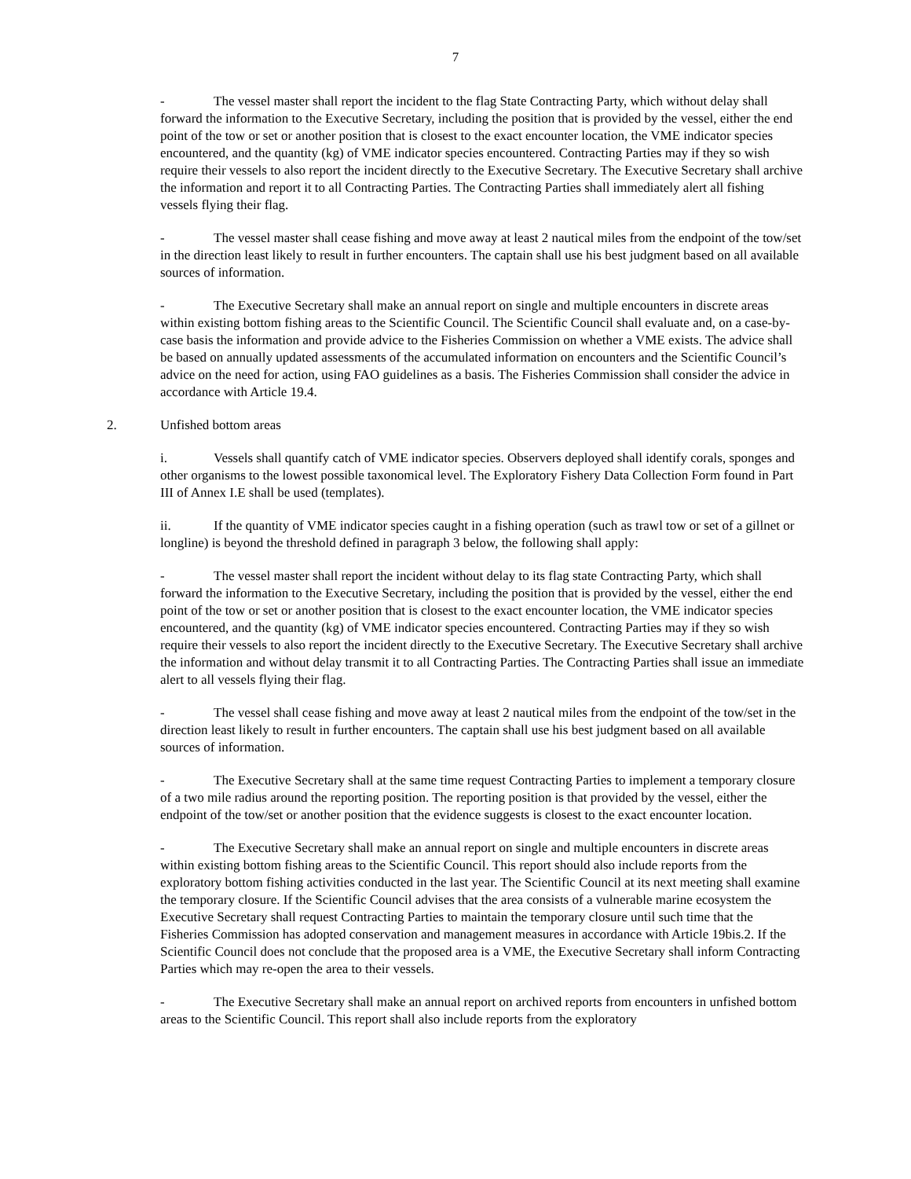7
- The vessel master shall report the incident to the flag State Contracting Party, which without delay shall forward the information to the Executive Secretary, including the position that is provided by the vessel, either the end point of the tow or set or another position that is closest to the exact encounter location, the VME indicator species encountered, and the quantity (kg) of VME indicator species encountered. Contracting Parties may if they so wish require their vessels to also report the incident directly to the Executive Secretary. The Executive Secretary shall archive the information and report it to all Contracting Parties. The Contracting Parties shall immediately alert all fishing vessels flying their flag.
- The vessel master shall cease fishing and move away at least 2 nautical miles from the endpoint of the tow/set in the direction least likely to result in further encounters. The captain shall use his best judgment based on all available sources of information.
- The Executive Secretary shall make an annual report on single and multiple encounters in discrete areas within existing bottom fishing areas to the Scientific Council. The Scientific Council shall evaluate and, on a case-by-case basis the information and provide advice to the Fisheries Commission on whether a VME exists. The advice shall be based on annually updated assessments of the accumulated information on encounters and the Scientific Council’s advice on the need for action, using FAO guidelines as a basis. The Fisheries Commission shall consider the advice in accordance with Article 19.4.
2. Unfished bottom areas
i. Vessels shall quantify catch of VME indicator species. Observers deployed shall identify corals, sponges and other organisms to the lowest possible taxonomical level. The Exploratory Fishery Data Collection Form found in Part III of Annex I.E shall be used (templates).
ii. If the quantity of VME indicator species caught in a fishing operation (such as trawl tow or set of a gillnet or longline) is beyond the threshold defined in paragraph 3 below, the following shall apply:
- The vessel master shall report the incident without delay to its flag state Contracting Party, which shall forward the information to the Executive Secretary, including the position that is provided by the vessel, either the end point of the tow or set or another position that is closest to the exact encounter location, the VME indicator species encountered, and the quantity (kg) of VME indicator species encountered. Contracting Parties may if they so wish require their vessels to also report the incident directly to the Executive Secretary. The Executive Secretary shall archive the information and without delay transmit it to all Contracting Parties. The Contracting Parties shall issue an immediate alert to all vessels flying their flag.
- The vessel shall cease fishing and move away at least 2 nautical miles from the endpoint of the tow/set in the direction least likely to result in further encounters. The captain shall use his best judgment based on all available sources of information.
- The Executive Secretary shall at the same time request Contracting Parties to implement a temporary closure of a two mile radius around the reporting position. The reporting position is that provided by the vessel, either the endpoint of the tow/set or another position that the evidence suggests is closest to the exact encounter location.
- The Executive Secretary shall make an annual report on single and multiple encounters in discrete areas within existing bottom fishing areas to the Scientific Council. This report should also include reports from the exploratory bottom fishing activities conducted in the last year. The Scientific Council at its next meeting shall examine the temporary closure. If the Scientific Council advises that the area consists of a vulnerable marine ecosystem the Executive Secretary shall request Contracting Parties to maintain the temporary closure until such time that the Fisheries Commission has adopted conservation and management measures in accordance with Article 19bis.2. If the Scientific Council does not conclude that the proposed area is a VME, the Executive Secretary shall inform Contracting Parties which may re-open the area to their vessels.
- The Executive Secretary shall make an annual report on archived reports from encounters in unfished bottom areas to the Scientific Council. This report shall also include reports from the exploratory